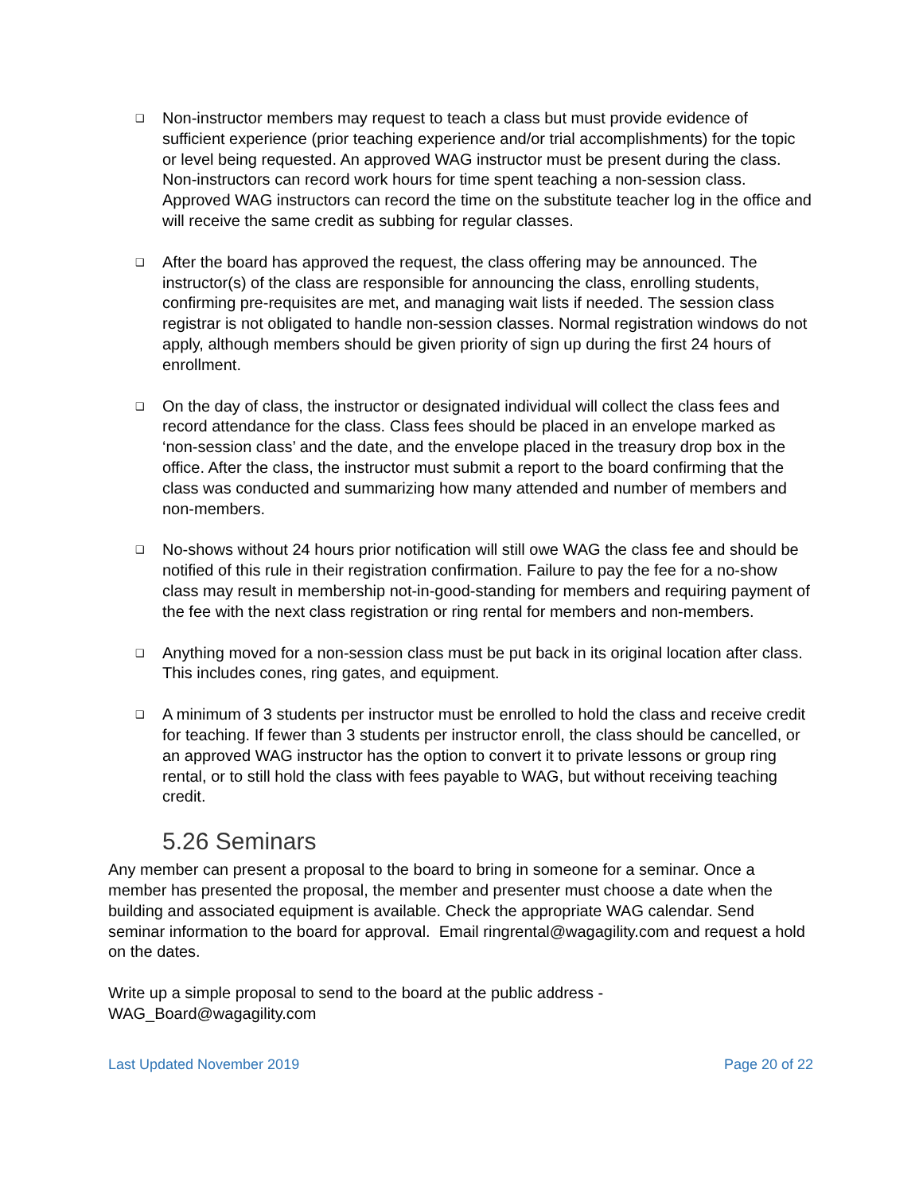❑ Non-instructor members may request to teach a class but must provide evidence of sufficient experience (prior teaching experience and/or trial accomplishments) for the topic or level being requested. An approved WAG instructor must be present during the class. Non-instructors can record work hours for time spent teaching a non-session class. Approved WAG instructors can record the time on the substitute teacher log in the office and will receive the same credit as subbing for regular classes.
❑ After the board has approved the request, the class offering may be announced. The instructor(s) of the class are responsible for announcing the class, enrolling students, confirming pre-requisites are met, and managing wait lists if needed. The session class registrar is not obligated to handle non-session classes. Normal registration windows do not apply, although members should be given priority of sign up during the first 24 hours of enrollment.
❑ On the day of class, the instructor or designated individual will collect the class fees and record attendance for the class. Class fees should be placed in an envelope marked as ‘non-session class’ and the date, and the envelope placed in the treasury drop box in the office. After the class, the instructor must submit a report to the board confirming that the class was conducted and summarizing how many attended and number of members and non-members.
❑ No-shows without 24 hours prior notification will still owe WAG the class fee and should be notified of this rule in their registration confirmation. Failure to pay the fee for a no-show class may result in membership not-in-good-standing for members and requiring payment of the fee with the next class registration or ring rental for members and non-members.
❑ Anything moved for a non-session class must be put back in its original location after class. This includes cones, ring gates, and equipment.
❑ A minimum of 3 students per instructor must be enrolled to hold the class and receive credit for teaching. If fewer than 3 students per instructor enroll, the class should be cancelled, or an approved WAG instructor has the option to convert it to private lessons or group ring rental, or to still hold the class with fees payable to WAG, but without receiving teaching credit.
5.26 Seminars
Any member can present a proposal to the board to bring in someone for a seminar. Once a member has presented the proposal, the member and presenter must choose a date when the building and associated equipment is available. Check the appropriate WAG calendar. Send seminar information to the board for approval. Email ringrental@wagagility.com and request a hold on the dates.
Write up a simple proposal to send to the board at the public address -
WAG_Board@wagagility.com
Last Updated November 2019 Page 20 of 22